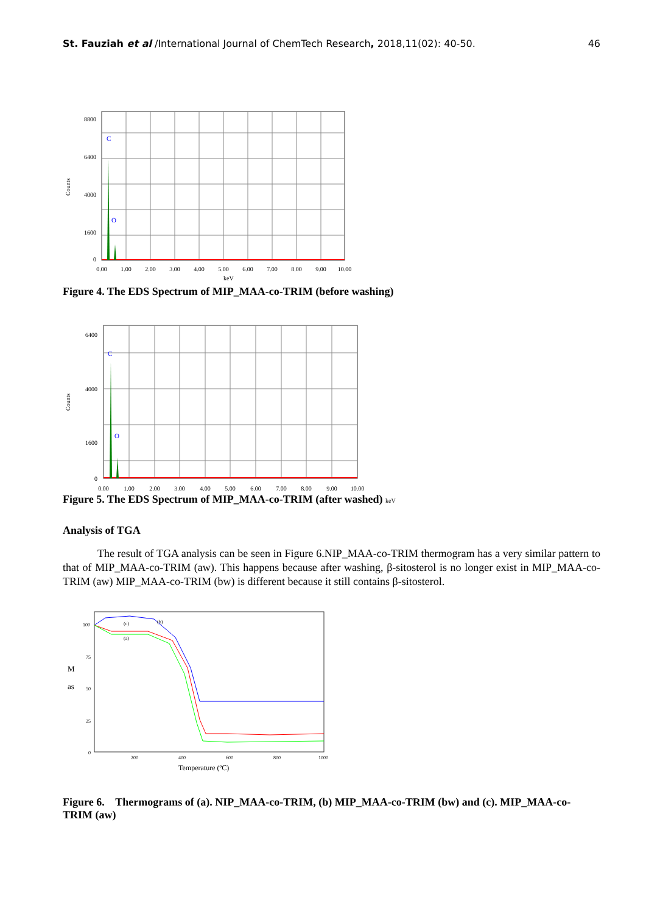St. Fauziah et al /International Journal of ChemTech Research, 2018,11(02): 40-50. 46
C
O
8800
6400
4000
1600
0
0.00
1.00
2.00
3.00
4.00
5.00
6.00
7.00
8.00
9.00
10.00
Counts
keV
Figure 4. The EDS Spectrum of MIP_MAA-co-TRIM (before washing)
C
O
6400
4000
1600
0
0.00
1.00
2.00
3.00
4.00
5.00
6.00
7.00
8.00
9.00
10.00
Counts
Figure 5. The EDS Spectrum of MIP_MAA-co-TRIM (after washed) keV
Analysis of TGA
The result of TGA analysis can be seen in Figure 6.NIP_MAA-co-TRIM thermogram has a very similar pattern to that of MIP_MAA-co-TRIM (aw). This happens because after washing, β-sitosterol is no longer exist in MIP_MAA-co-TRIM (aw) MIP_MAA-co-TRIM (bw) is different because it still contains β-sitosterol.
(c)
(b)
(a)
100
75
50
25
0
200
400
600
800
1000
M
as
Temperature (ºC)
Figure 6. Thermograms of (a). NIP_MAA-co-TRIM, (b) MIP_MAA-co-TRIM (bw) and (c). MIP_MAA-co-TRIM (aw)